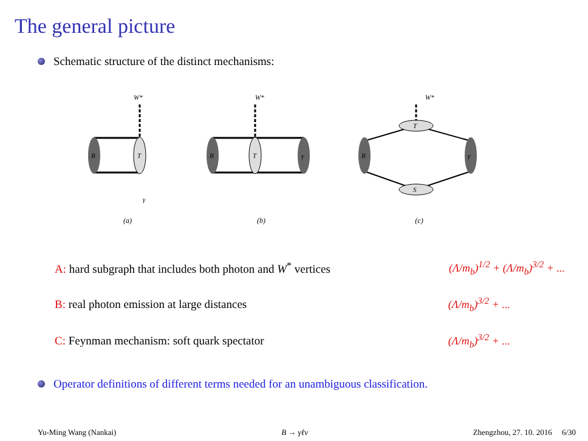The general picture
Schematic structure of the distinct mechanisms:
W*
B
T
γ
(a)
W*
B
T
γ
(b)
W*
T
S
B
γ
(c)
A: hard subgraph that includes both photon and W<sup>*</sup> vertices (Λ/m<sub>b</sub>)<sup>1/2</sup> + (Λ/m<sub>b</sub>)<sup>3/2</sup> + ...
B: real photon emission at large distances (Λ/m<sub>b</sub>)<sup>3/2</sup> + ...
C: Feynman mechanism: soft quark spectator (Λ/m<sub>b</sub>)<sup>3/2</sup> + ...
Operator definitions of different terms needed for an unambiguous classification.
Yu-Ming Wang (Nankai) B → γℓν Zhengzhou, 27. 10. 2016 6/30